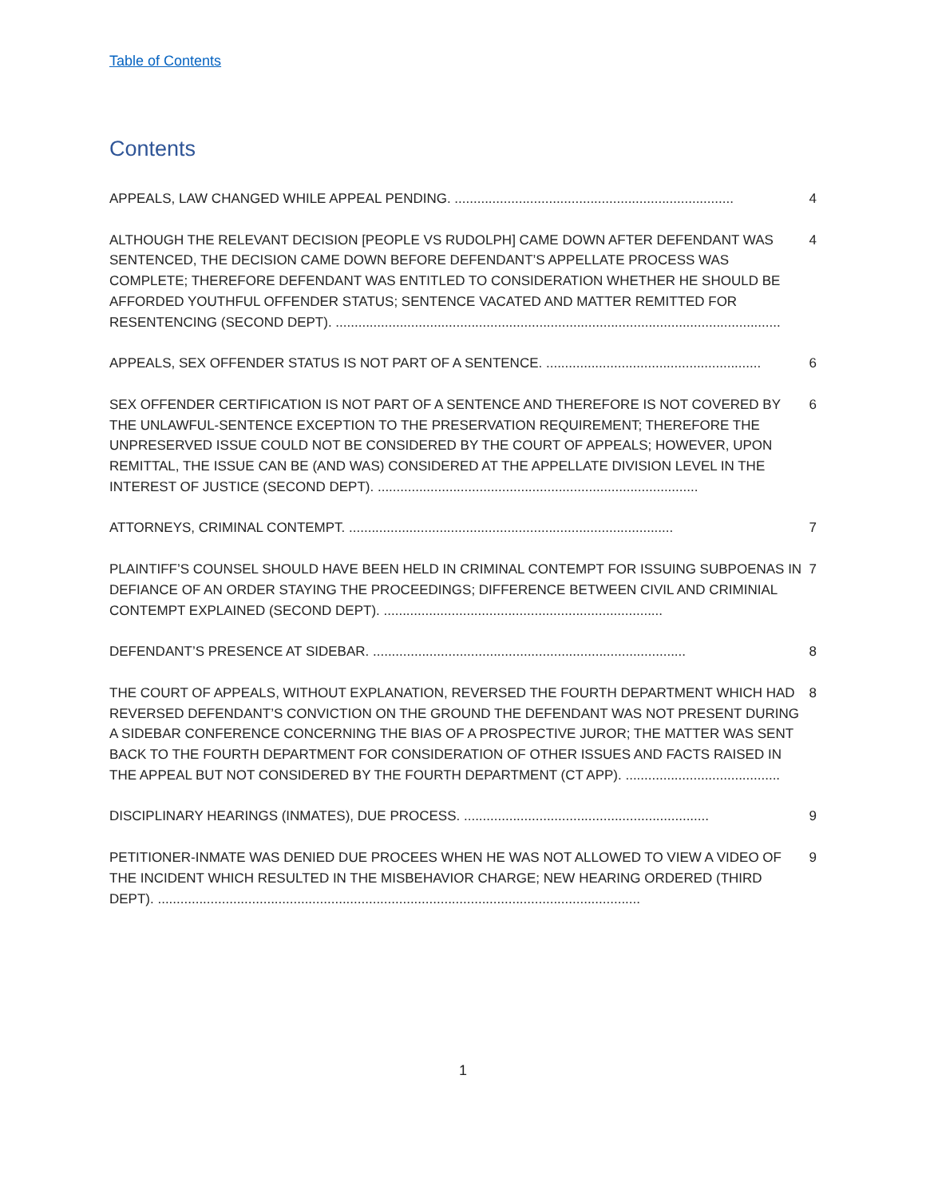Table of Contents
Contents
APPEALS, LAW CHANGED WHILE APPEAL PENDING. .......................................................................... 4
ALTHOUGH THE RELEVANT DECISION [PEOPLE VS RUDOLPH] CAME DOWN AFTER DEFENDANT WAS SENTENCED, THE DECISION CAME DOWN BEFORE DEFENDANT’S APPELLATE PROCESS WAS COMPLETE; THEREFORE DEFENDANT WAS ENTITLED TO CONSIDERATION WHETHER HE SHOULD BE AFFORDED YOUTHFUL OFFENDER STATUS; SENTENCE VACATED AND MATTER REMITTED FOR RESENTENCING (SECOND DEPT). ...................................................................................................................... 4
APPEALS, SEX OFFENDER STATUS IS NOT PART OF A SENTENCE. ......................................................... 6
SEX OFFENDER CERTIFICATION IS NOT PART OF A SENTENCE AND THEREFORE IS NOT COVERED BY THE UNLAWFUL-SENTENCE EXCEPTION TO THE PRESERVATION REQUIREMENT; THEREFORE THE UNPRESERVED ISSUE COULD NOT BE CONSIDERED BY THE COURT OF APPEALS; HOWEVER, UPON REMITTAL, THE ISSUE CAN BE (AND WAS) CONSIDERED AT THE APPELLATE DIVISION LEVEL IN THE INTEREST OF JUSTICE (SECOND DEPT). ..................................................................................... 6
ATTORNEYS, CRIMINAL CONTEMPT. ...................................................................................... 7
PLAINTIFF’S COUNSEL SHOULD HAVE BEEN HELD IN CRIMINAL CONTEMPT FOR ISSUING SUBPOENAS IN DEFIANCE OF AN ORDER STAYING THE PROCEEDINGS; DIFFERENCE BETWEEN CIVIL AND CRIMINIAL CONTEMPT EXPLAINED (SECOND DEPT). .......................................................................... 7
DEFENDANT’S PRESENCE AT SIDEBAR. ................................................................................... 8
THE COURT OF APPEALS, WITHOUT EXPLANATION, REVERSED THE FOURTH DEPARTMENT WHICH HAD REVERSED DEFENDANT’S CONVICTION ON THE GROUND THE DEFENDANT WAS NOT PRESENT DURING A SIDEBAR CONFERENCE CONCERNING THE BIAS OF A PROSPECTIVE JUROR; THE MATTER WAS SENT BACK TO THE FOURTH DEPARTMENT FOR CONSIDERATION OF OTHER ISSUES AND FACTS RAISED IN THE APPEAL BUT NOT CONSIDERED BY THE FOURTH DEPARTMENT (CT APP). ......................................... 8
DISCIPLINARY HEARINGS (INMATES), DUE PROCESS. ................................................................. 9
PETITIONER-INMATE WAS DENIED DUE PROCEES WHEN HE WAS NOT ALLOWED TO VIEW A VIDEO OF THE INCIDENT WHICH RESULTED IN THE MISBEHAVIOR CHARGE; NEW HEARING ORDERED (THIRD DEPT). ................................................................................................................................ 9
1